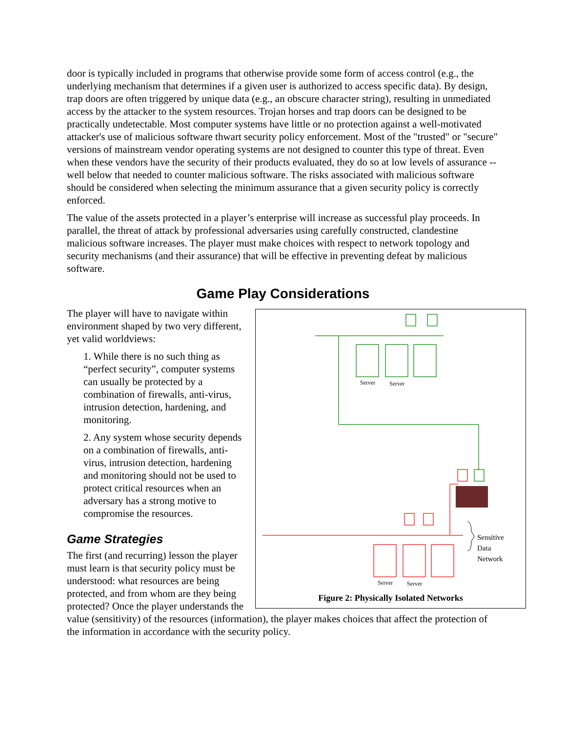door is typically included in programs that otherwise provide some form of access control (e.g., the underlying mechanism that determines if a given user is authorized to access specific data). By design, trap doors are often triggered by unique data (e.g., an obscure character string), resulting in unmediated access by the attacker to the system resources. Trojan horses and trap doors can be designed to be practically undetectable. Most computer systems have little or no protection against a well-motivated attacker's use of malicious software thwart security policy enforcement. Most of the "trusted" or "secure" versions of mainstream vendor operating systems are not designed to counter this type of threat. Even when these vendors have the security of their products evaluated, they do so at low levels of assurance -- well below that needed to counter malicious software. The risks associated with malicious software should be considered when selecting the minimum assurance that a given security policy is correctly enforced.
The value of the assets protected in a player’s enterprise will increase as successful play proceeds. In parallel, the threat of attack by professional adversaries using carefully constructed, clandestine malicious software increases. The player must make choices with respect to network topology and security mechanisms (and their assurance) that will be effective in preventing defeat by malicious software.
Game Play Considerations
Server
Server
Server
Server
Sensitive
Data
Network
Figure 2: Physically Isolated Networks
The player will have to navigate within environment shaped by two very different, yet valid worldviews:
1. While there is no such thing as “perfect security”, computer systems can usually be protected by a combination of firewalls, anti-virus, intrusion detection, hardening, and monitoring.
2. Any system whose security depends on a combination of firewalls, anti-virus, intrusion detection, hardening and monitoring should not be used to protect critical resources when an adversary has a strong motive to compromise the resources.
Game Strategies
The first (and recurring) lesson the player must learn is that security policy must be understood: what resources are being protected, and from whom are they being protected? Once the player understands the value (sensitivity) of the resources (information), the player makes choices that affect the protection of the information in accordance with the security policy.